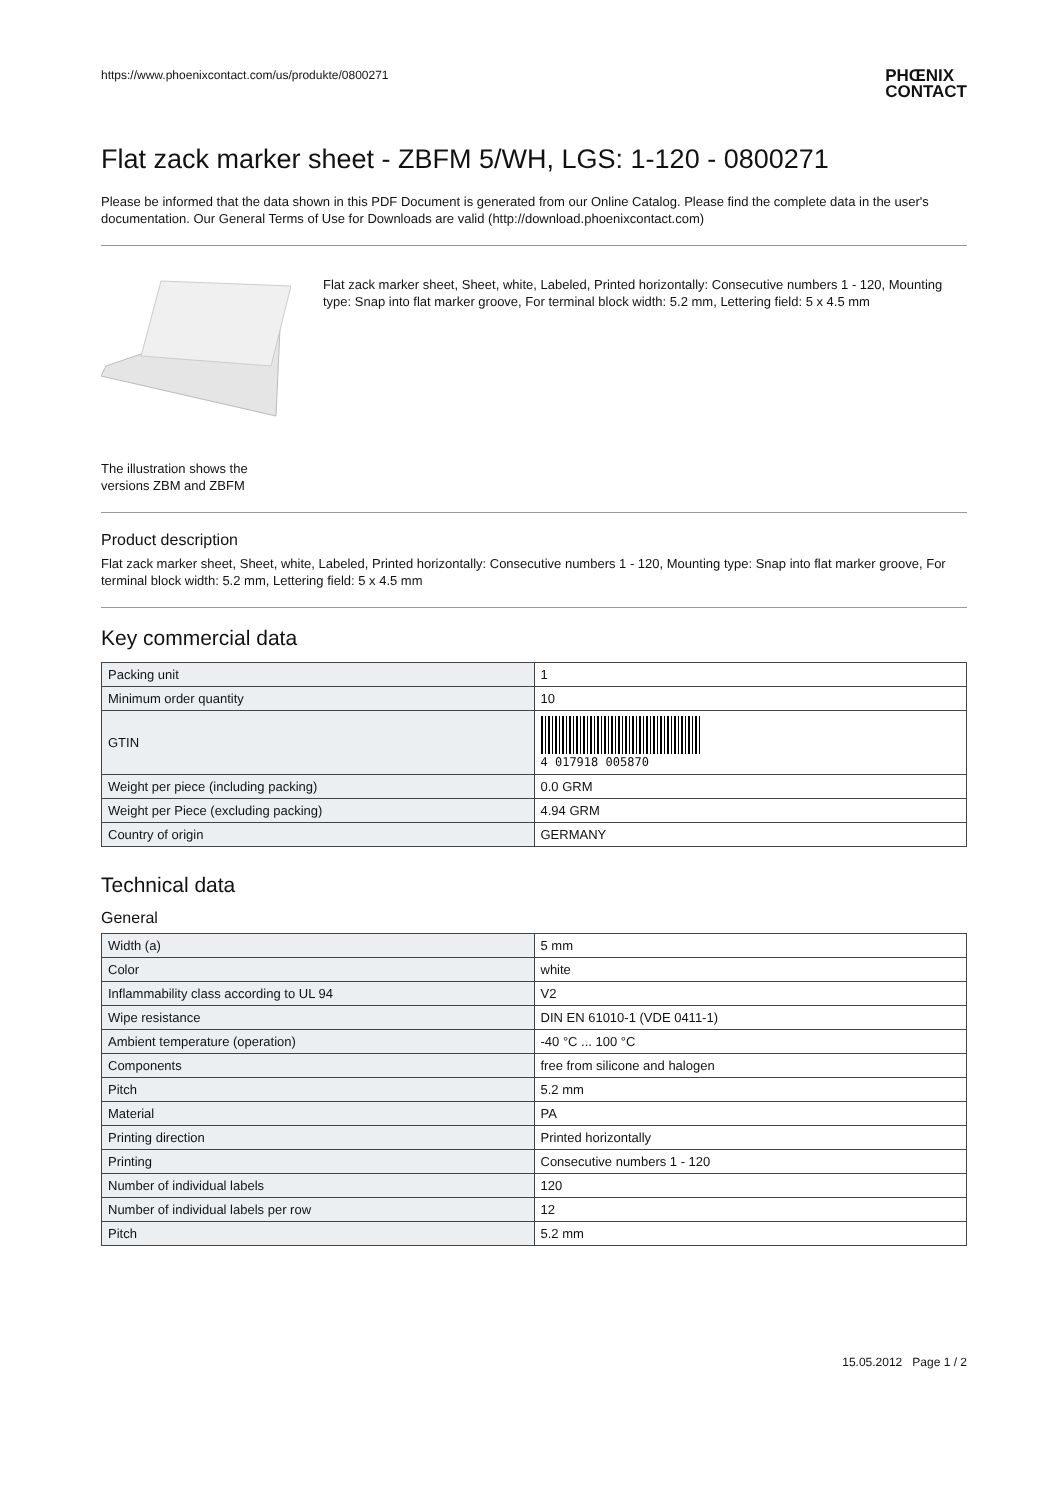https://www.phoenixcontact.com/us/produkte/0800271 PHŒNIX
CONTACT
Flat zack marker sheet - ZBFM 5/WH, LGS: 1-120 - 0800271
Please be informed that the data shown in this PDF Document is generated from our Online Catalog. Please find the complete data in the user's documentation. Our General Terms of Use for Downloads are valid (http://download.phoenixcontact.com)
The illustration shows the versions ZBM and ZBFM
Flat zack marker sheet, Sheet, white, Labeled, Printed horizontally: Consecutive numbers 1 - 120, Mounting type: Snap into flat marker groove, For terminal block width: 5.2 mm, Lettering field: 5 x 4.5 mm
Product description
Flat zack marker sheet, Sheet, white, Labeled, Printed horizontally: Consecutive numbers 1 - 120, Mounting type: Snap into flat marker groove, For terminal block width: 5.2 mm, Lettering field: 5 x 4.5 mm
Key commercial data
| Packing unit | 1 |
| Minimum order quantity | 10 |
| GTIN | 4 017918 005870 |
| Weight per piece (including packing) | 0.0 GRM |
| Weight per Piece (excluding packing) | 4.94 GRM |
| Country of origin | GERMANY |
Technical data
General
| Width (a) | 5 mm |
| Color | white |
| Inflammability class according to UL 94 | V2 |
| Wipe resistance | DIN EN 61010-1 (VDE 0411-1) |
| Ambient temperature (operation) | -40 °C ... 100 °C |
| Components | free from silicone and halogen |
| Pitch | 5.2 mm |
| Material | PA |
| Printing direction | Printed horizontally |
| Printing | Consecutive numbers 1 - 120 |
| Number of individual labels | 120 |
| Number of individual labels per row | 12 |
| Pitch | 5.2 mm |
15.05.2012 Page 1 / 2